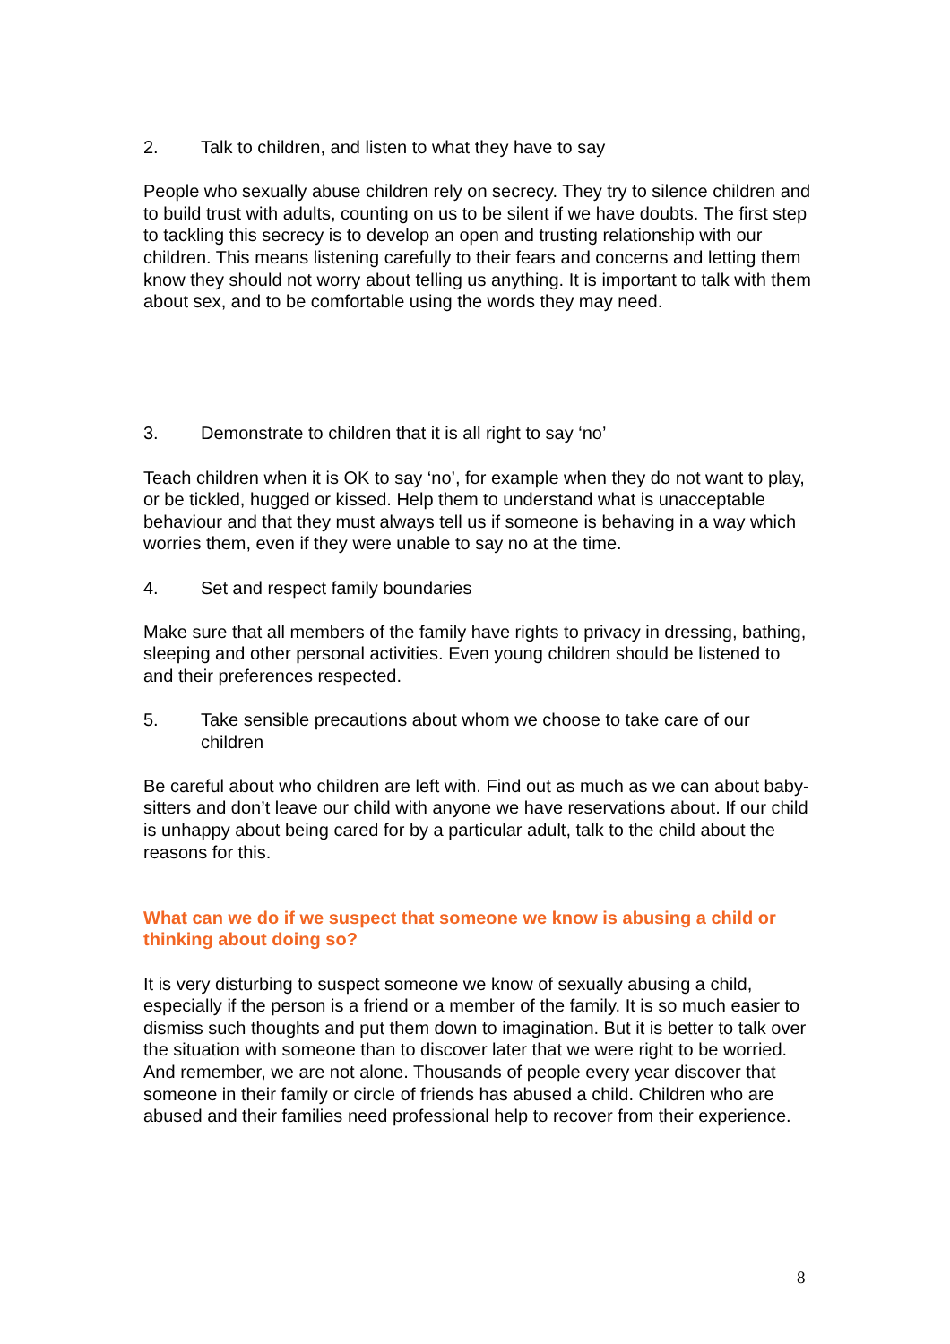2. Talk to children, and listen to what they have to say
People who sexually abuse children rely on secrecy. They try to silence children and to build trust with adults, counting on us to be silent if we have doubts. The first step to tackling this secrecy is to develop an open and trusting relationship with our children. This means listening carefully to their fears and concerns and letting them know they should not worry about telling us anything. It is important to talk with them about sex, and to be comfortable using the words they may need.
3. Demonstrate to children that it is all right to say ‘no’
Teach children when it is OK to say ‘no’, for example when they do not want to play, or be tickled, hugged or kissed. Help them to understand what is unacceptable behaviour and that they must always tell us if someone is behaving in a way which worries them, even if they were unable to say no at the time.
4. Set and respect family boundaries
Make sure that all members of the family have rights to privacy in dressing, bathing, sleeping and other personal activities. Even young children should be listened to and their preferences respected.
5. Take sensible precautions about whom we choose to take care of our children
Be careful about who children are left with. Find out as much as we can about baby-sitters and don’t leave our child with anyone we have reservations about. If our child is unhappy about being cared for by a particular adult, talk to the child about the reasons for this.
What can we do if we suspect that someone we know is abusing a child or thinking about doing so?
It is very disturbing to suspect someone we know of sexually abusing a child, especially if the person is a friend or a member of the family. It is so much easier to dismiss such thoughts and put them down to imagination. But it is better to talk over the situation with someone than to discover later that we were right to be worried. And remember, we are not alone. Thousands of people every year discover that someone in their family or circle of friends has abused a child. Children who are abused and their families need professional help to recover from their experience.
8